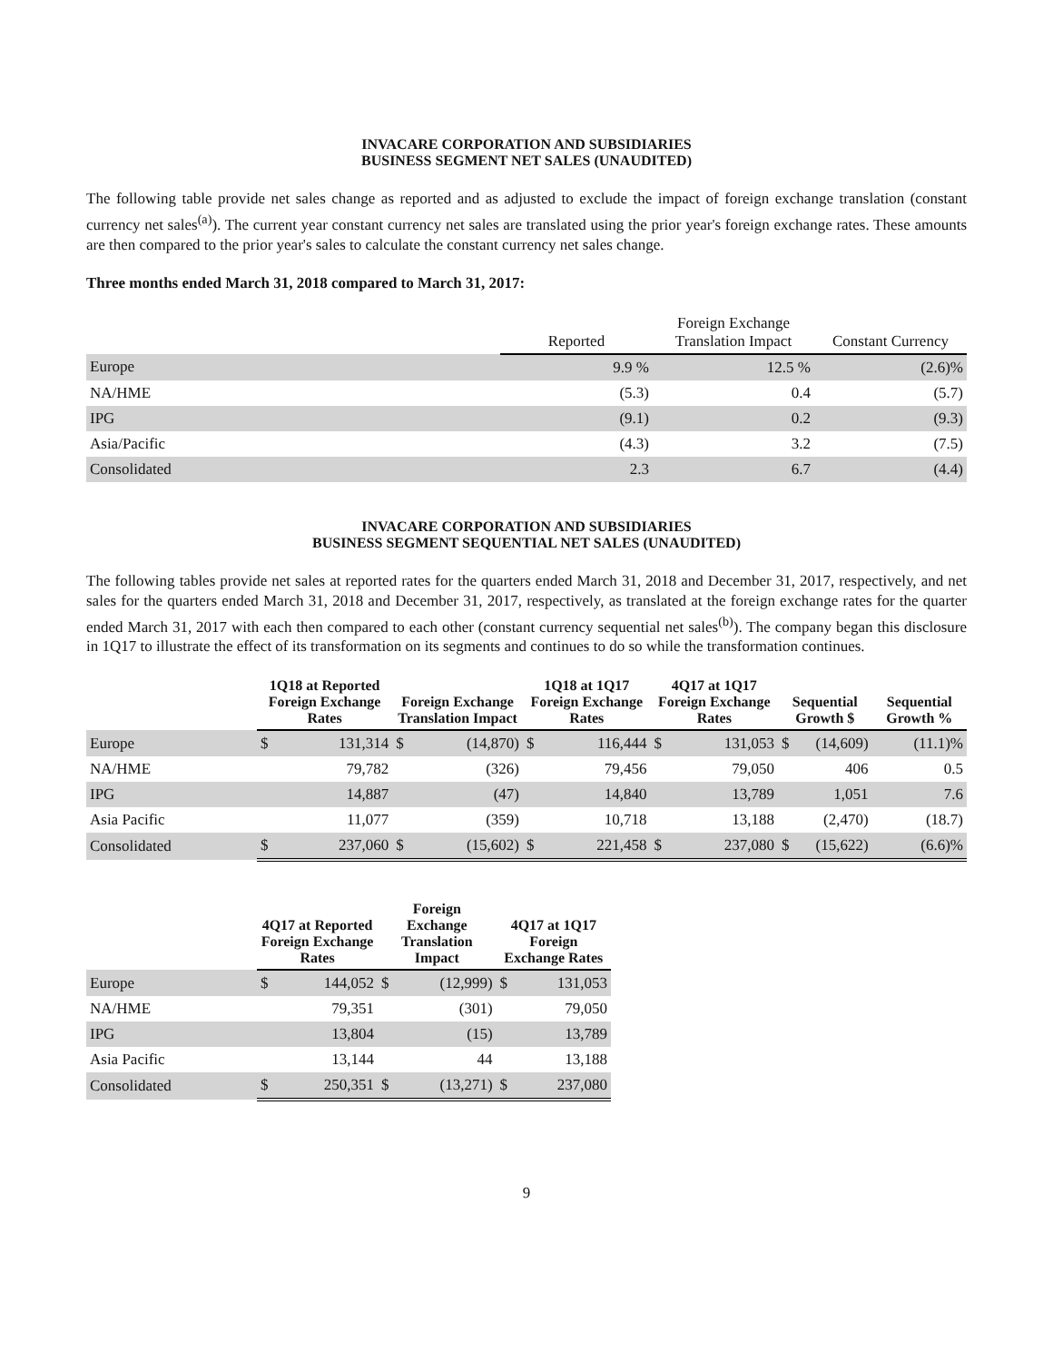INVACARE CORPORATION AND SUBSIDIARIES
BUSINESS SEGMENT NET SALES (UNAUDITED)
The following table provide net sales change as reported and as adjusted to exclude the impact of foreign exchange translation (constant currency net sales<sup>(a)</sup>). The current year constant currency net sales are translated using the prior year's foreign exchange rates. These amounts are then compared to the prior year's sales to calculate the constant currency net sales change.
Three months ended March 31, 2018 compared to March 31, 2017:
| | Reported | Foreign Exchange Translation Impact | Constant Currency |
| --- | --- | --- | --- |
| Europe | 9.9 % | 12.5 % | (2.6)% |
| NA/HME | (5.3) | 0.4 | (5.7) |
| IPG | (9.1) | 0.2 | (9.3) |
| Asia/Pacific | (4.3) | 3.2 | (7.5) |
| Consolidated | 2.3 | 6.7 | (4.4) |
INVACARE CORPORATION AND SUBSIDIARIES
BUSINESS SEGMENT SEQUENTIAL NET SALES (UNAUDITED)
The following tables provide net sales at reported rates for the quarters ended March 31, 2018 and December 31, 2017, respectively, and net sales for the quarters ended March 31, 2018 and December 31, 2017, respectively, as translated at the foreign exchange rates for the quarter ended March 31, 2017 with each then compared to each other (constant currency sequential net sales<sup>(b)</sup>). The company began this disclosure in 1Q17 to illustrate the effect of its transformation on its segments and continues to do so while the transformation continues.
| | 1Q18 at Reported Foreign Exchange Rates | | Foreign Exchange Translation Impact | | 1Q18 at 1Q17 Foreign Exchange Rates | | 4Q17 at 1Q17 Foreign Exchange Rates | | Sequential Growth $ | | Sequential Growth % |
| --- | --- | --- | --- | --- | --- | --- | --- | --- | --- | --- | --- |
| Europe | $ | 131,314 | $ | (14,870) | $ | 116,444 | $ | 131,053 | $ | (14,609) | (11.1)% |
| NA/HME | | 79,782 | | (326) | | 79,456 | | 79,050 | | 406 | 0.5 |
| IPG | | 14,887 | | (47) | | 14,840 | | 13,789 | | 1,051 | 7.6 |
| Asia Pacific | | 11,077 | | (359) | | 10,718 | | 13,188 | | (2,470) | (18.7) |
| Consolidated | $ | 237,060 | $ | (15,602) | $ | 221,458 | $ | 237,080 | $ | (15,622) | (6.6)% |
| | 4Q17 at Reported Foreign Exchange Rates | | Foreign Exchange Translation Impact | | 4Q17 at 1Q17 Foreign Exchange Rates | |
| --- | --- | --- | --- | --- | --- | --- |
| Europe | $ | 144,052 | $ | (12,999) | $ | 131,053 |
| NA/HME | | 79,351 | | (301) | | 79,050 |
| IPG | | 13,804 | | (15) | | 13,789 |
| Asia Pacific | | 13,144 | | 44 | | 13,188 |
| Consolidated | $ | 250,351 | $ | (13,271) | $ | 237,080 |
9